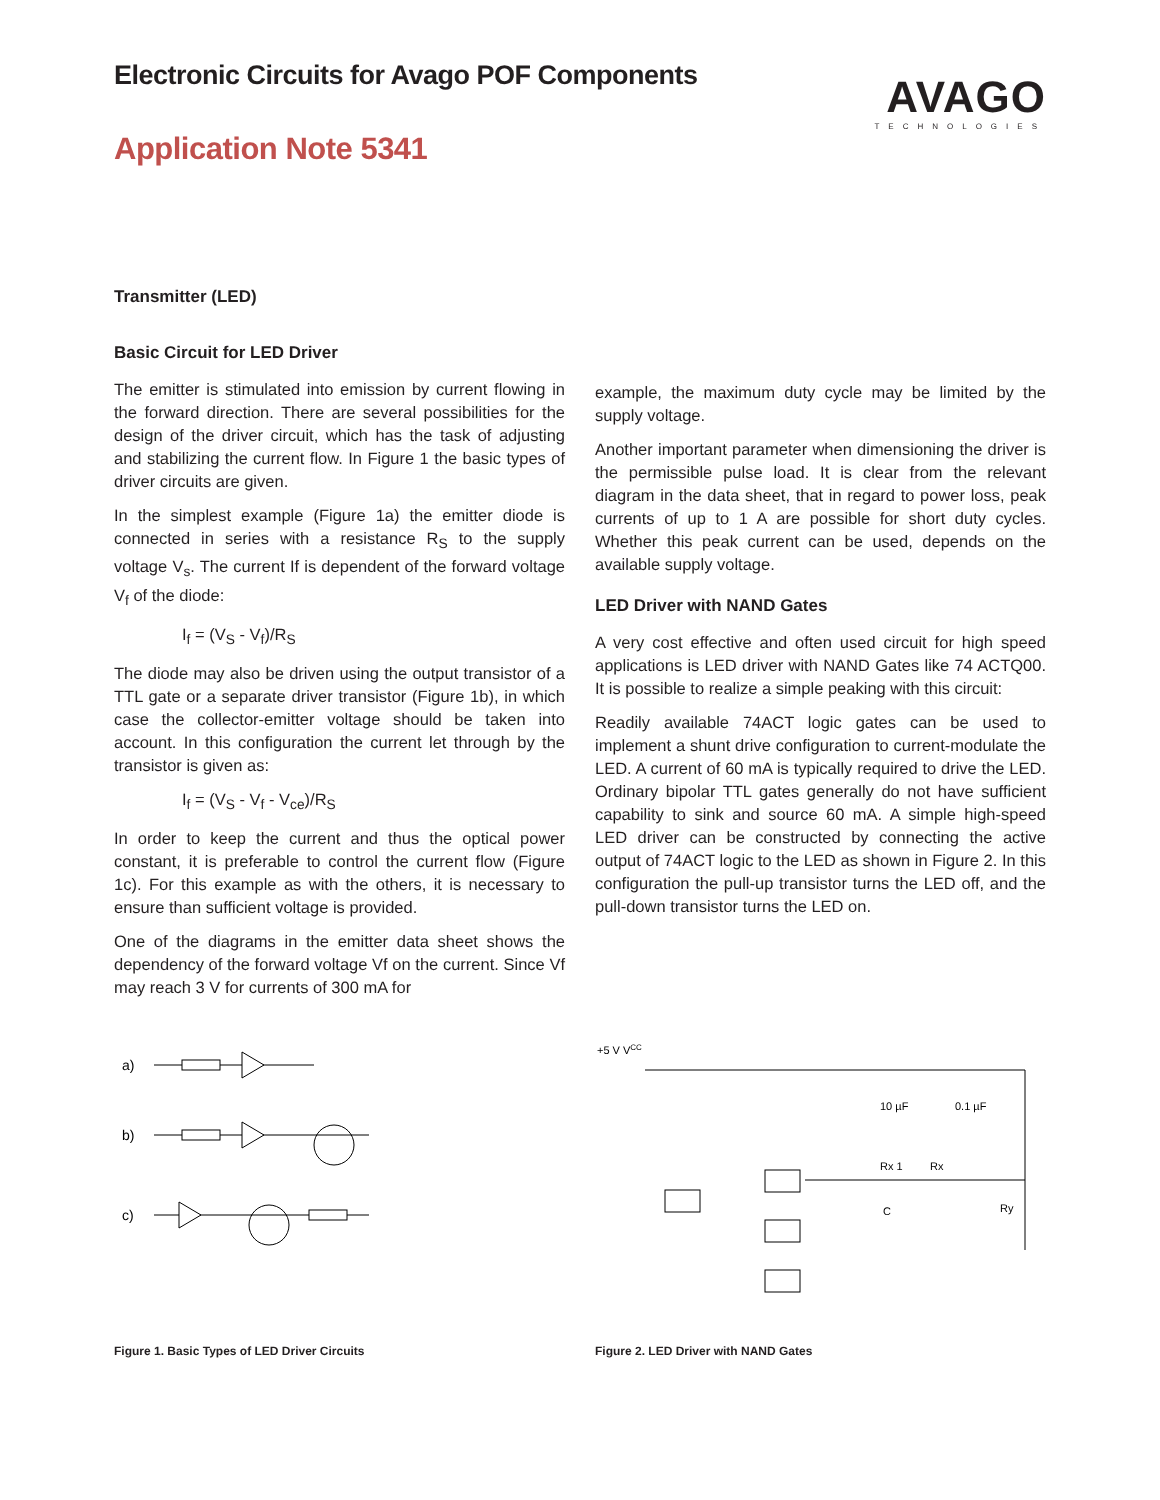Electronic Circuits for Avago POF Components
AVAGO
TECHNOLOGIES
Application Note 5341
Transmitter (LED)
Basic Circuit for LED Driver
The emitter is stimulated into emission by current flowing in the forward direction. There are several possibilities for the design of the driver circuit, which has the task of adjusting and stabilizing the current flow. In Figure 1 the basic types of driver circuits are given.
In the simplest example (Figure 1a) the emitter diode is connected in series with a resistance R<sub>S</sub> to the supply voltage V<sub>s</sub>. The current If is dependent of the forward voltage V<sub>f</sub> of the diode:
I<sub>f</sub> = (V<sub>S</sub> - V<sub>f</sub>)/R<sub>S</sub>
The diode may also be driven using the output transistor of a TTL gate or a separate driver transistor (Figure 1b), in which case the collector-emitter voltage should be taken into account. In this configuration the current let through by the transistor is given as:
I<sub>f</sub> = (V<sub>S</sub> - V<sub>f</sub> - V<sub>ce</sub>)/R<sub>S</sub>
In order to keep the current and thus the optical power constant, it is preferable to control the current flow (Figure 1c). For this example as with the others, it is necessary to ensure than sufficient voltage is provided.
One of the diagrams in the emitter data sheet shows the dependency of the forward voltage Vf on the current. Since Vf may reach 3 V for currents of 300 mA for
example, the maximum duty cycle may be limited by the supply voltage.
Another important parameter when dimensioning the driver is the permissible pulse load. It is clear from the relevant diagram in the data sheet, that in regard to power loss, peak currents of up to 1 A are possible for short duty cycles. Whether this peak current can be used, depends on the available supply voltage.
LED Driver with NAND Gates
A very cost effective and often used circuit for high speed applications is LED driver with NAND Gates like 74 ACTQ00. It is possible to realize a simple peaking with this circuit:
Readily available 74ACT logic gates can be used to implement a shunt drive configuration to current-modulate the LED. A current of 60 mA is typically required to drive the LED. Ordinary bipolar TTL gates generally do not have sufficient capability to sink and source 60 mA. A simple high-speed LED driver can be constructed by connecting the active output of 74ACT logic to the LED as shown in Figure 2. In this configuration the pull-up transistor turns the LED off, and the pull-down transistor turns the LED on.
a)
b)
c)
Figure 1. Basic Types of LED Driver Circuits
+5 V VCC
10 µF
0.1 µF
Rx 1
Rx
C
Ry
Figure 2. LED Driver with NAND Gates